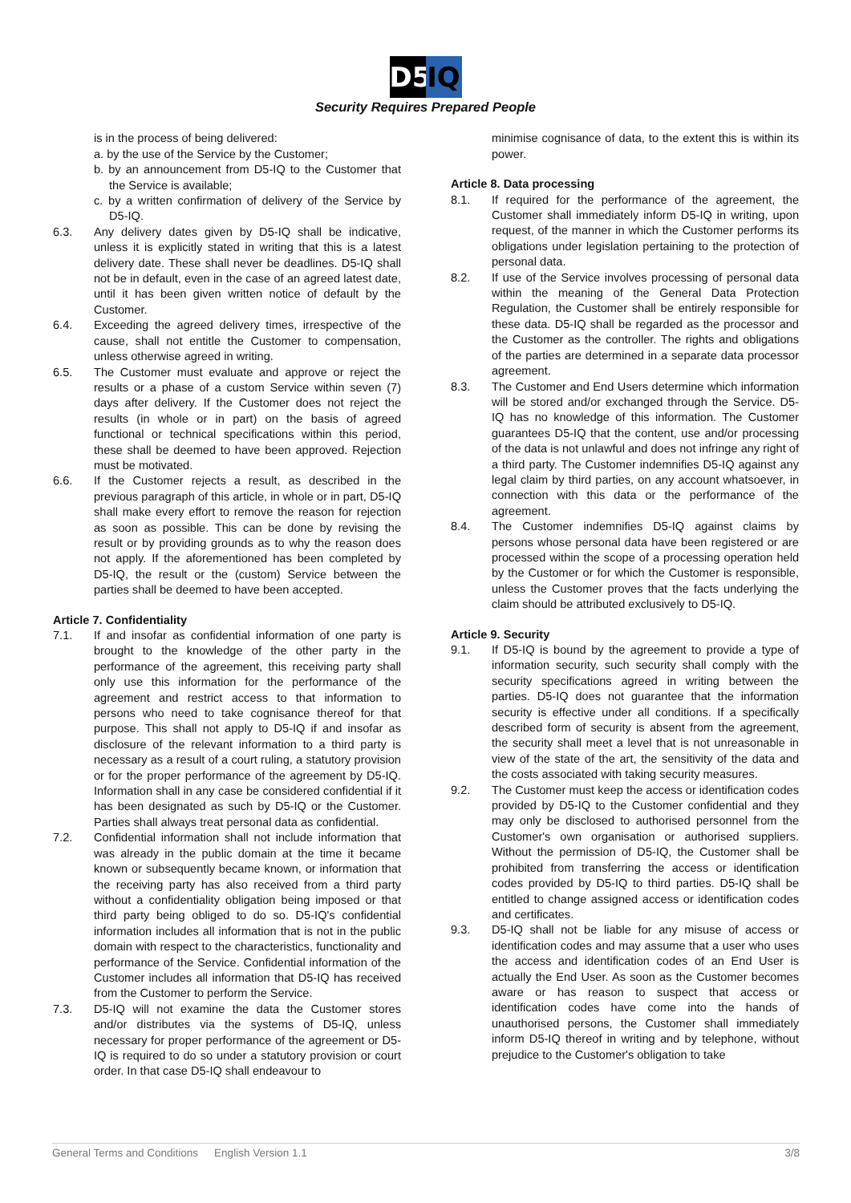D5 IQ
Security Requires Prepared People
is in the process of being delivered:
a. by the use of the Service by the Customer;
b. by an announcement from D5-IQ to the Customer that the Service is available;
c. by a written confirmation of delivery of the Service by D5-IQ.
6.3. Any delivery dates given by D5-IQ shall be indicative, unless it is explicitly stated in writing that this is a latest delivery date. These shall never be deadlines. D5-IQ shall not be in default, even in the case of an agreed latest date, until it has been given written notice of default by the Customer.
6.4. Exceeding the agreed delivery times, irrespective of the cause, shall not entitle the Customer to compensation, unless otherwise agreed in writing.
6.5. The Customer must evaluate and approve or reject the results or a phase of a custom Service within seven (7) days after delivery. If the Customer does not reject the results (in whole or in part) on the basis of agreed functional or technical specifications within this period, these shall be deemed to have been approved. Rejection must be motivated.
6.6. If the Customer rejects a result, as described in the previous paragraph of this article, in whole or in part, D5-IQ shall make every effort to remove the reason for rejection as soon as possible. This can be done by revising the result or by providing grounds as to why the reason does not apply. If the aforementioned has been completed by D5-IQ, the result or the (custom) Service between the parties shall be deemed to have been accepted.
Article 7. Confidentiality
7.1. If and insofar as confidential information of one party is brought to the knowledge of the other party in the performance of the agreement, this receiving party shall only use this information for the performance of the agreement and restrict access to that information to persons who need to take cognisance thereof for that purpose. This shall not apply to D5-IQ if and insofar as disclosure of the relevant information to a third party is necessary as a result of a court ruling, a statutory provision or for the proper performance of the agreement by D5-IQ. Information shall in any case be considered confidential if it has been designated as such by D5-IQ or the Customer. Parties shall always treat personal data as confidential.
7.2. Confidential information shall not include information that was already in the public domain at the time it became known or subsequently became known, or information that the receiving party has also received from a third party without a confidentiality obligation being imposed or that third party being obliged to do so. D5-IQ's confidential information includes all information that is not in the public domain with respect to the characteristics, functionality and performance of the Service. Confidential information of the Customer includes all information that D5-IQ has received from the Customer to perform the Service.
7.3. D5-IQ will not examine the data the Customer stores and/or distributes via the systems of D5-IQ, unless necessary for proper performance of the agreement or D5-IQ is required to do so under a statutory provision or court order. In that case D5-IQ shall endeavour to
minimise cognisance of data, to the extent this is within its power.
Article 8. Data processing
8.1. If required for the performance of the agreement, the Customer shall immediately inform D5-IQ in writing, upon request, of the manner in which the Customer performs its obligations under legislation pertaining to the protection of personal data.
8.2. If use of the Service involves processing of personal data within the meaning of the General Data Protection Regulation, the Customer shall be entirely responsible for these data. D5-IQ shall be regarded as the processor and the Customer as the controller. The rights and obligations of the parties are determined in a separate data processor agreement.
8.3. The Customer and End Users determine which information will be stored and/or exchanged through the Service. D5-IQ has no knowledge of this information. The Customer guarantees D5-IQ that the content, use and/or processing of the data is not unlawful and does not infringe any right of a third party. The Customer indemnifies D5-IQ against any legal claim by third parties, on any account whatsoever, in connection with this data or the performance of the agreement.
8.4. The Customer indemnifies D5-IQ against claims by persons whose personal data have been registered or are processed within the scope of a processing operation held by the Customer or for which the Customer is responsible, unless the Customer proves that the facts underlying the claim should be attributed exclusively to D5-IQ.
Article 9. Security
9.1. If D5-IQ is bound by the agreement to provide a type of information security, such security shall comply with the security specifications agreed in writing between the parties. D5-IQ does not guarantee that the information security is effective under all conditions. If a specifically described form of security is absent from the agreement, the security shall meet a level that is not unreasonable in view of the state of the art, the sensitivity of the data and the costs associated with taking security measures.
9.2. The Customer must keep the access or identification codes provided by D5-IQ to the Customer confidential and they may only be disclosed to authorised personnel from the Customer's own organisation or authorised suppliers. Without the permission of D5-IQ, the Customer shall be prohibited from transferring the access or identification codes provided by D5-IQ to third parties. D5-IQ shall be entitled to change assigned access or identification codes and certificates.
9.3. D5-IQ shall not be liable for any misuse of access or identification codes and may assume that a user who uses the access and identification codes of an End User is actually the End User. As soon as the Customer becomes aware or has reason to suspect that access or identification codes have come into the hands of unauthorised persons, the Customer shall immediately inform D5-IQ thereof in writing and by telephone, without prejudice to the Customer's obligation to take
General Terms and Conditions English Version 1.1 3/8